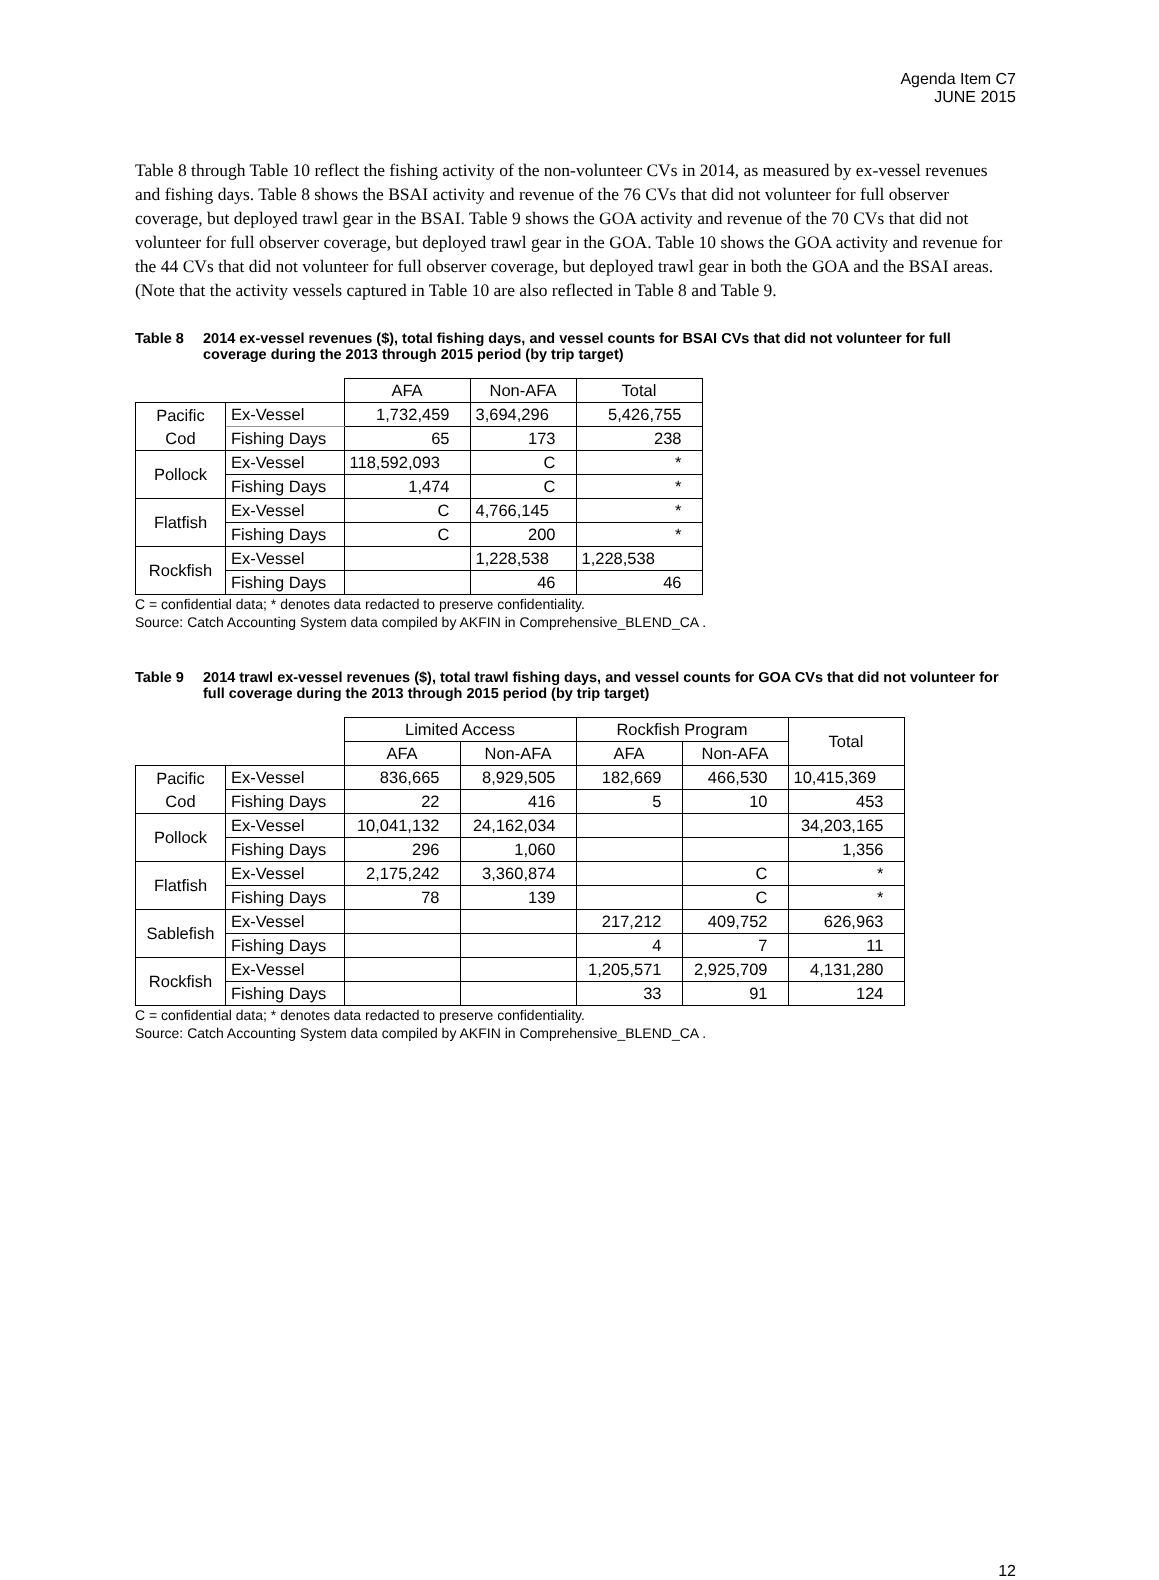Agenda Item C7
JUNE 2015
Table 8 through Table 10 reflect the fishing activity of the non-volunteer CVs in 2014, as measured by ex-vessel revenues and fishing days. Table 8 shows the BSAI activity and revenue of the 76 CVs that did not volunteer for full observer coverage, but deployed trawl gear in the BSAI. Table 9 shows the GOA activity and revenue of the 70 CVs that did not volunteer for full observer coverage, but deployed trawl gear in the GOA. Table 10 shows the GOA activity and revenue for the 44 CVs that did not volunteer for full observer coverage, but deployed trawl gear in both the GOA and the BSAI areas. (Note that the activity vessels captured in Table 10 are also reflected in Table 8 and Table 9.
Table 8 2014 ex-vessel revenues ($), total fishing days, and vessel counts for BSAI CVs that did not volunteer for full coverage during the 2013 through 2015 period (by trip target)
| | | AFA | Non-AFA | Total |
| --- | --- | --- | --- | --- |
| Pacific Cod | Ex-Vessel | 1,732,459 | 3,694,296 | 5,426,755 |
| | Fishing Days | 65 | 173 | 238 |
| Pollock | Ex-Vessel | 118,592,093 | C | * |
| | Fishing Days | 1,474 | C | * |
| Flatfish | Ex-Vessel | C | 4,766,145 | * |
| | Fishing Days | C | 200 | * |
| Rockfish | Ex-Vessel | | 1,228,538 | 1,228,538 |
| | Fishing Days | | 46 | 46 |
C = confidential data; * denotes data redacted to preserve confidentiality.
Source: Catch Accounting System data compiled by AKFIN in Comprehensive_BLEND_CA .
Table 9 2014 trawl ex-vessel revenues ($), total trawl fishing days, and vessel counts for GOA CVs that did not volunteer for full coverage during the 2013 through 2015 period (by trip target)
| | | Limited Access | | Rockfish Program | | Total |
| --- | --- | --- | --- | --- | --- | --- |
| | | AFA | Non-AFA | AFA | Non-AFA | |
| Pacific Cod | Ex-Vessel | 836,665 | 8,929,505 | 182,669 | 466,530 | 10,415,369 |
| | Fishing Days | 22 | 416 | 5 | 10 | 453 |
| Pollock | Ex-Vessel | 10,041,132 | 24,162,034 | | | 34,203,165 |
| | Fishing Days | 296 | 1,060 | | | 1,356 |
| Flatfish | Ex-Vessel | 2,175,242 | 3,360,874 | | C | * |
| | Fishing Days | 78 | 139 | | C | * |
| Sablefish | Ex-Vessel | | | 217,212 | 409,752 | 626,963 |
| | Fishing Days | | | 4 | 7 | 11 |
| Rockfish | Ex-Vessel | | | 1,205,571 | 2,925,709 | 4,131,280 |
| | Fishing Days | | | 33 | 91 | 124 |
C = confidential data; * denotes data redacted to preserve confidentiality.
Source: Catch Accounting System data compiled by AKFIN in Comprehensive_BLEND_CA .
12